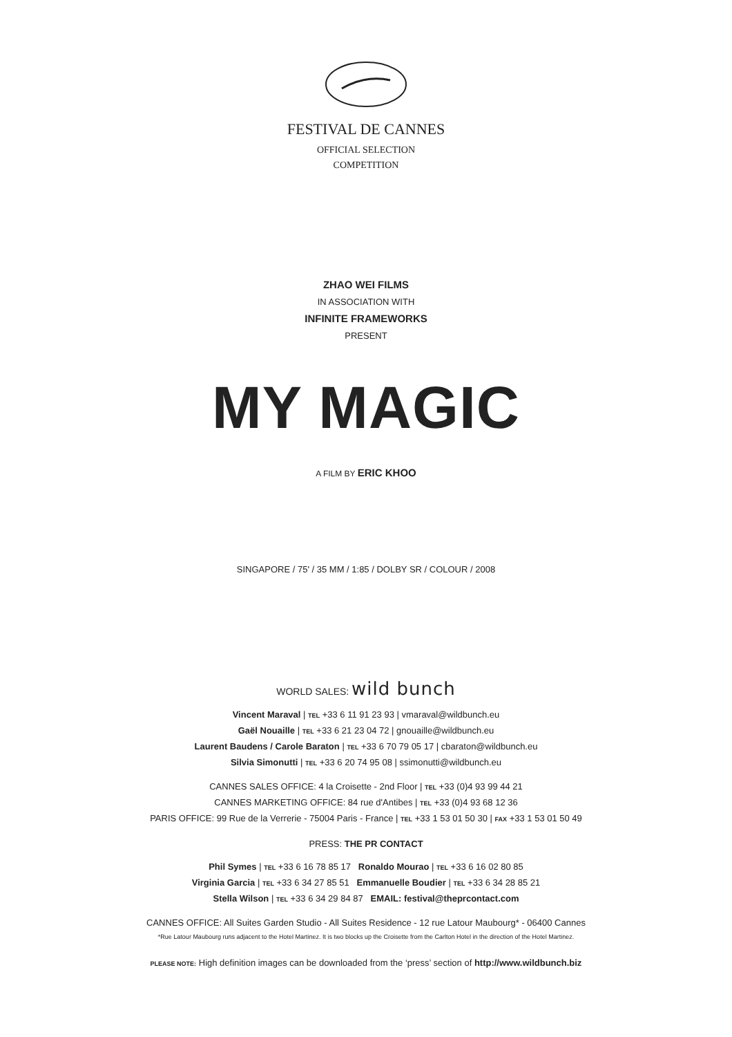FESTIVAL DE CANNES
OFFICIAL SELECTION
COMPETITION
ZHAO WEI FILMS
IN ASSOCIATION WITH
INFINITE FRAMEWORKS
PRESENT
MY MAGIC
A FILM BY ERIC KHOO
SINGAPORE / 75' / 35 MM / 1:85 / DOLBY SR / COLOUR / 2008
WORLD SALES: wild bunch
Vincent Maraval | TEL +33 6 11 91 23 93 | vmaraval@wildbunch.eu
Gaël Nouaille | TEL +33 6 21 23 04 72 | gnouaille@wildbunch.eu
Laurent Baudens / Carole Baraton | TEL +33 6 70 79 05 17 | cbaraton@wildbunch.eu
Silvia Simonutti | TEL +33 6 20 74 95 08 | ssimonutti@wildbunch.eu
CANNES SALES OFFICE: 4 la Croisette - 2nd Floor | TEL +33 (0)4 93 99 44 21
CANNES MARKETING OFFICE: 84 rue d'Antibes | TEL +33 (0)4 93 68 12 36
PARIS OFFICE: 99 Rue de la Verrerie - 75004 Paris - France | TEL +33 1 53 01 50 30 | FAX +33 1 53 01 50 49
PRESS: THE PR CONTACT
Phil Symes | TEL +33 6 16 78 85 17 Ronaldo Mourao | TEL +33 6 16 02 80 85
Virginia Garcia | TEL +33 6 34 27 85 51 Emmanuelle Boudier | TEL +33 6 34 28 85 21
Stella Wilson | TEL +33 6 34 29 84 87 EMAIL: festival@theprcontact.com
CANNES OFFICE: All Suites Garden Studio - All Suites Residence - 12 rue Latour Maubourg* - 06400 Cannes
*Rue Latour Maubourg runs adjacent to the Hotel Martinez. It is two blocks up the Croisette from the Carlton Hotel in the direction of the Hotel Martinez.
PLEASE NOTE: High definition images can be downloaded from the ‘press’ section of http://www.wildbunch.biz